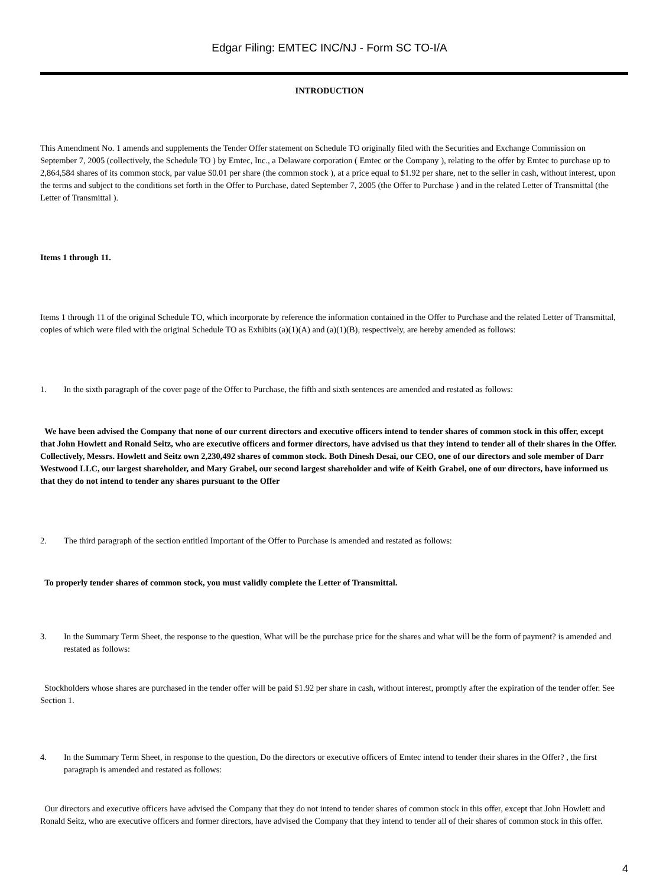Edgar Filing: EMTEC INC/NJ - Form SC TO-I/A
INTRODUCTION
This Amendment No. 1 amends and supplements the Tender Offer statement on Schedule TO originally filed with the Securities and Exchange Commission on September 7, 2005 (collectively, the Schedule TO ) by Emtec, Inc., a Delaware corporation ( Emtec or the Company ), relating to the offer by Emtec to purchase up to 2,864,584 shares of its common stock, par value $0.01 per share (the common stock ), at a price equal to $1.92 per share, net to the seller in cash, without interest, upon the terms and subject to the conditions set forth in the Offer to Purchase, dated September 7, 2005 (the Offer to Purchase ) and in the related Letter of Transmittal (the Letter of Transmittal ).
Items 1 through 11.
Items 1 through 11 of the original Schedule TO, which incorporate by reference the information contained in the Offer to Purchase and the related Letter of Transmittal, copies of which were filed with the original Schedule TO as Exhibits (a)(1)(A) and (a)(1)(B), respectively, are hereby amended as follows:
1. In the sixth paragraph of the cover page of the Offer to Purchase, the fifth and sixth sentences are amended and restated as follows:
We have been advised the Company that none of our current directors and executive officers intend to tender shares of common stock in this offer, except that John Howlett and Ronald Seitz, who are executive officers and former directors, have advised us that they intend to tender all of their shares in the Offer. Collectively, Messrs. Howlett and Seitz own 2,230,492 shares of common stock. Both Dinesh Desai, our CEO, one of our directors and sole member of Darr Westwood LLC, our largest shareholder, and Mary Grabel, our second largest shareholder and wife of Keith Grabel, one of our directors, have informed us that they do not intend to tender any shares pursuant to the Offer
2. The third paragraph of the section entitled Important of the Offer to Purchase is amended and restated as follows:
To properly tender shares of common stock, you must validly complete the Letter of Transmittal.
3. In the Summary Term Sheet, the response to the question, What will be the purchase price for the shares and what will be the form of payment? is amended and restated as follows:
Stockholders whose shares are purchased in the tender offer will be paid $1.92 per share in cash, without interest, promptly after the expiration of the tender offer. See Section 1.
4. In the Summary Term Sheet, in response to the question, Do the directors or executive officers of Emtec intend to tender their shares in the Offer? , the first paragraph is amended and restated as follows:
Our directors and executive officers have advised the Company that they do not intend to tender shares of common stock in this offer, except that John Howlett and Ronald Seitz, who are executive officers and former directors, have advised the Company that they intend to tender all of their shares of common stock in this offer.
4